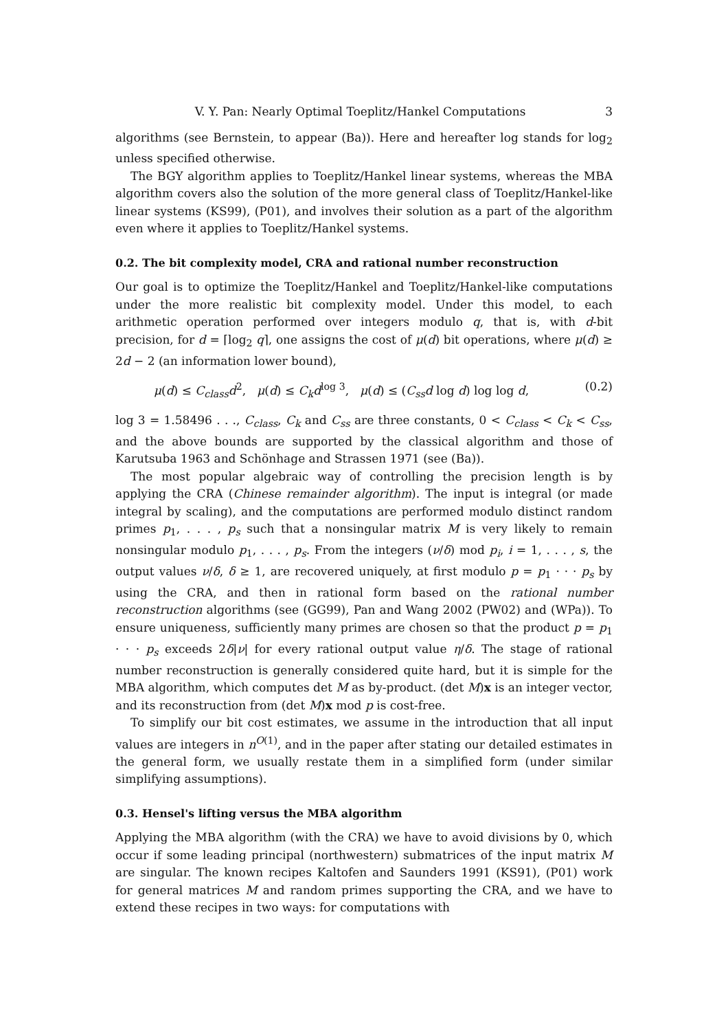V. Y. Pan: Nearly Optimal Toeplitz/Hankel Computations 3
algorithms (see Bernstein, to appear (Ba)). Here and hereafter log stands for log<sub>2</sub> unless specified otherwise.
The BGY algorithm applies to Toeplitz/Hankel linear systems, whereas the MBA algorithm covers also the solution of the more general class of Toeplitz/Hankel-like linear systems (KS99), (P01), and involves their solution as a part of the algorithm even where it applies to Toeplitz/Hankel systems.
0.2. The bit complexity model, CRA and rational number reconstruction
Our goal is to optimize the Toeplitz/Hankel and Toeplitz/Hankel-like computations under the more realistic bit complexity model. Under this model, to each arithmetic operation performed over integers modulo q, that is, with d-bit precision, for d = ⌈log<sub>2</sub> q⌉, one assigns the cost of μ(d) bit operations, where μ(d) ≥ 2d − 2 (an information lower bound),
μ(d) ≤ C<sub>class</sub>d<sup>2</sup>, μ(d) ≤ C<sub>k</sub>d<sup>log 3</sup>, μ(d) ≤ (C<sub>ss</sub>d log d) log log d, (0.2)
log 3 = 1.58496 . . ., C<sub>class</sub>, C<sub>k</sub> and C<sub>ss</sub> are three constants, 0 < C<sub>class</sub> < C<sub>k</sub> < C<sub>ss</sub>, and the above bounds are supported by the classical algorithm and those of Karutsuba 1963 and Schönhage and Strassen 1971 (see (Ba)).
The most popular algebraic way of controlling the precision length is by applying the CRA (Chinese remainder algorithm). The input is integral (or made integral by scaling), and the computations are performed modulo distinct random primes p<sub>1</sub>, . . . , p<sub>s</sub> such that a nonsingular matrix M is very likely to remain nonsingular modulo p<sub>1</sub>, . . . , p<sub>s</sub>. From the integers (ν/δ) mod p<sub>i</sub>, i = 1, . . . , s, the output values ν/δ, δ ≥ 1, are recovered uniquely, at first modulo p = p<sub>1</sub> · · · p<sub>s</sub> by using the CRA, and then in rational form based on the rational number reconstruction algorithms (see (GG99), Pan and Wang 2002 (PW02) and (WPa)). To ensure uniqueness, sufficiently many primes are chosen so that the product p = p<sub>1</sub> · · · p<sub>s</sub> exceeds 2δ|ν| for every rational output value η/δ. The stage of rational number reconstruction is generally considered quite hard, but it is simple for the MBA algorithm, which computes det M as by-product. (det M)x is an integer vector, and its reconstruction from (det M)x mod p is cost-free.
To simplify our bit cost estimates, we assume in the introduction that all input values are integers in n<sup>O(1)</sup>, and in the paper after stating our detailed estimates in the general form, we usually restate them in a simplified form (under similar simplifying assumptions).
0.3. Hensel's lifting versus the MBA algorithm
Applying the MBA algorithm (with the CRA) we have to avoid divisions by 0, which occur if some leading principal (northwestern) submatrices of the input matrix M are singular. The known recipes Kaltofen and Saunders 1991 (KS91), (P01) work for general matrices M and random primes supporting the CRA, and we have to extend these recipes in two ways: for computations with